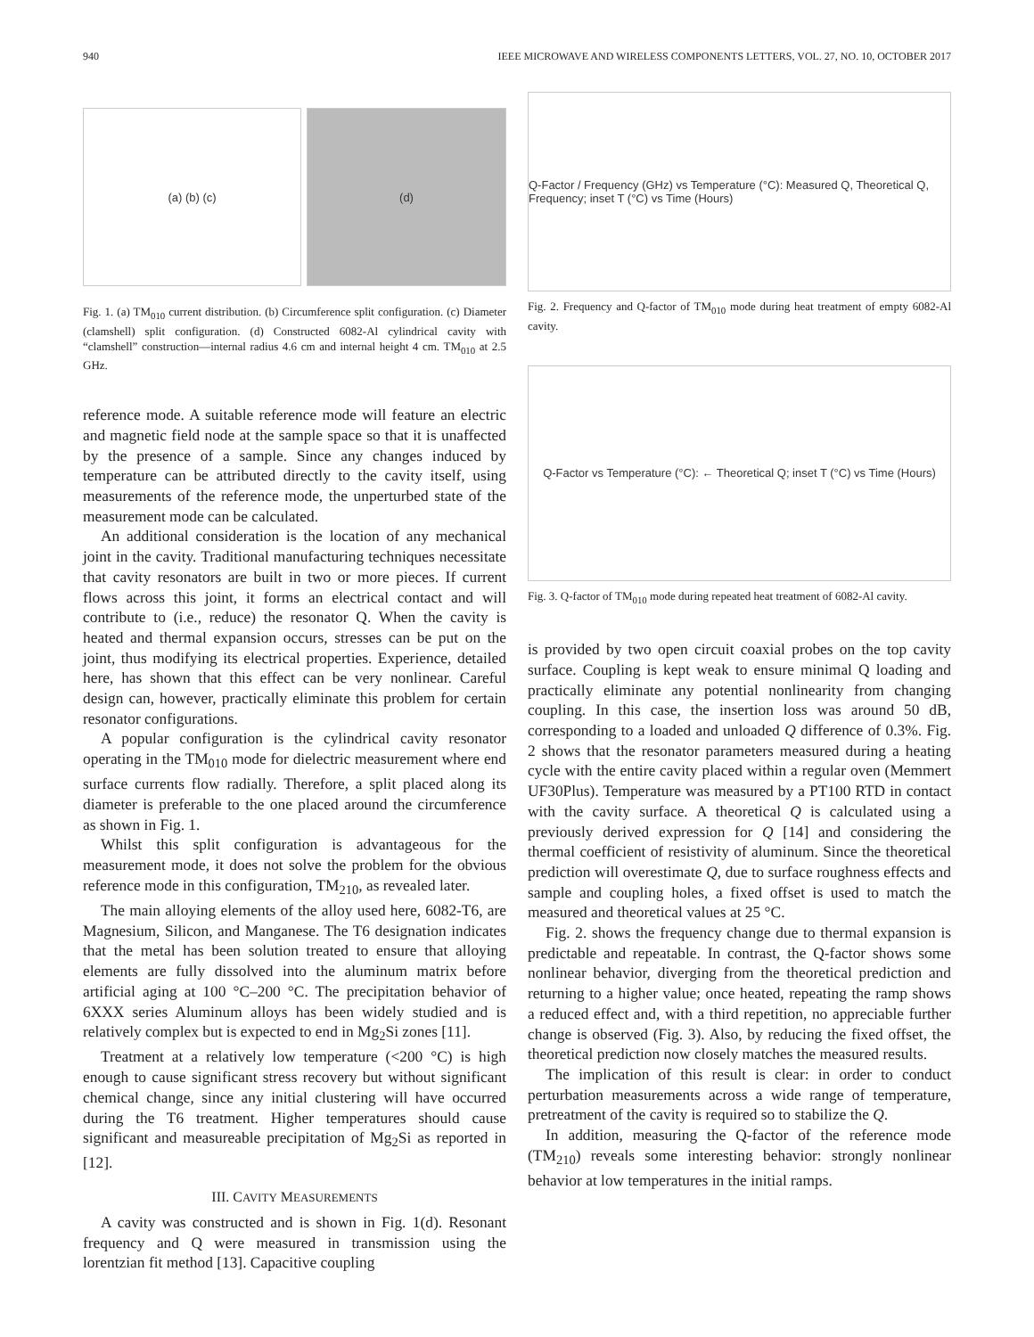940 IEEE MICROWAVE AND WIRELESS COMPONENTS LETTERS, VOL. 27, NO. 10, OCTOBER 2017
(a) (b) (c) (d)
Fig. 1. (a) TM<sub>010</sub> current distribution. (b) Circumference split configuration. (c) Diameter (clamshell) split configuration. (d) Constructed 6082-Al cylindrical cavity with “clamshell” construction—internal radius 4.6 cm and internal height 4 cm. TM<sub>010</sub> at 2.5 GHz.
reference mode. A suitable reference mode will feature an electric and magnetic field node at the sample space so that it is unaffected by the presence of a sample. Since any changes induced by temperature can be attributed directly to the cavity itself, using measurements of the reference mode, the unperturbed state of the measurement mode can be calculated.
An additional consideration is the location of any mechanical joint in the cavity. Traditional manufacturing techniques necessitate that cavity resonators are built in two or more pieces. If current flows across this joint, it forms an electrical contact and will contribute to (i.e., reduce) the resonator Q. When the cavity is heated and thermal expansion occurs, stresses can be put on the joint, thus modifying its electrical properties. Experience, detailed here, has shown that this effect can be very nonlinear. Careful design can, however, practically eliminate this problem for certain resonator configurations.
A popular configuration is the cylindrical cavity resonator operating in the TM<sub>010</sub> mode for dielectric measurement where end surface currents flow radially. Therefore, a split placed along its diameter is preferable to the one placed around the circumference as shown in Fig. 1.
Whilst this split configuration is advantageous for the measurement mode, it does not solve the problem for the obvious reference mode in this configuration, TM<sub>210</sub>, as revealed later.
The main alloying elements of the alloy used here, 6082-T6, are Magnesium, Silicon, and Manganese. The T6 designation indicates that the metal has been solution treated to ensure that alloying elements are fully dissolved into the aluminum matrix before artificial aging at 100 °C–200 °C. The precipitation behavior of 6XXX series Aluminum alloys has been widely studied and is relatively complex but is expected to end in Mg<sub>2</sub>Si zones [11].
Treatment at a relatively low temperature (<200 °C) is high enough to cause significant stress recovery but without significant chemical change, since any initial clustering will have occurred during the T6 treatment. Higher temperatures should cause significant and measureable precipitation of Mg<sub>2</sub>Si as reported in [12].
III. CAVITY MEASUREMENTS
A cavity was constructed and is shown in Fig. 1(d). Resonant frequency and Q were measured in transmission using the lorentzian fit method [13]. Capacitive coupling
Q-Factor / Frequency (GHz) vs Temperature (°C): Measured Q, Theoretical Q, Frequency; inset T (°C) vs Time (Hours)
Fig. 2. Frequency and Q-factor of TM<sub>010</sub> mode during heat treatment of empty 6082-Al cavity.
Q-Factor vs Temperature (°C): ← Theoretical Q; inset T (°C) vs Time (Hours)
Fig. 3. Q-factor of TM<sub>010</sub> mode during repeated heat treatment of 6082-Al cavity.
is provided by two open circuit coaxial probes on the top cavity surface. Coupling is kept weak to ensure minimal Q loading and practically eliminate any potential nonlinearity from changing coupling. In this case, the insertion loss was around 50 dB, corresponding to a loaded and unloaded Q difference of 0.3%. Fig. 2 shows that the resonator parameters measured during a heating cycle with the entire cavity placed within a regular oven (Memmert UF30Plus). Temperature was measured by a PT100 RTD in contact with the cavity surface. A theoretical Q is calculated using a previously derived expression for Q [14] and considering the thermal coefficient of resistivity of aluminum. Since the theoretical prediction will overestimate Q, due to surface roughness effects and sample and coupling holes, a fixed offset is used to match the measured and theoretical values at 25 °C.
Fig. 2. shows the frequency change due to thermal expansion is predictable and repeatable. In contrast, the Q-factor shows some nonlinear behavior, diverging from the theoretical prediction and returning to a higher value; once heated, repeating the ramp shows a reduced effect and, with a third repetition, no appreciable further change is observed (Fig. 3). Also, by reducing the fixed offset, the theoretical prediction now closely matches the measured results.
The implication of this result is clear: in order to conduct perturbation measurements across a wide range of temperature, pretreatment of the cavity is required so to stabilize the Q.
In addition, measuring the Q-factor of the reference mode (TM<sub>210</sub>) reveals some interesting behavior: strongly nonlinear behavior at low temperatures in the initial ramps.